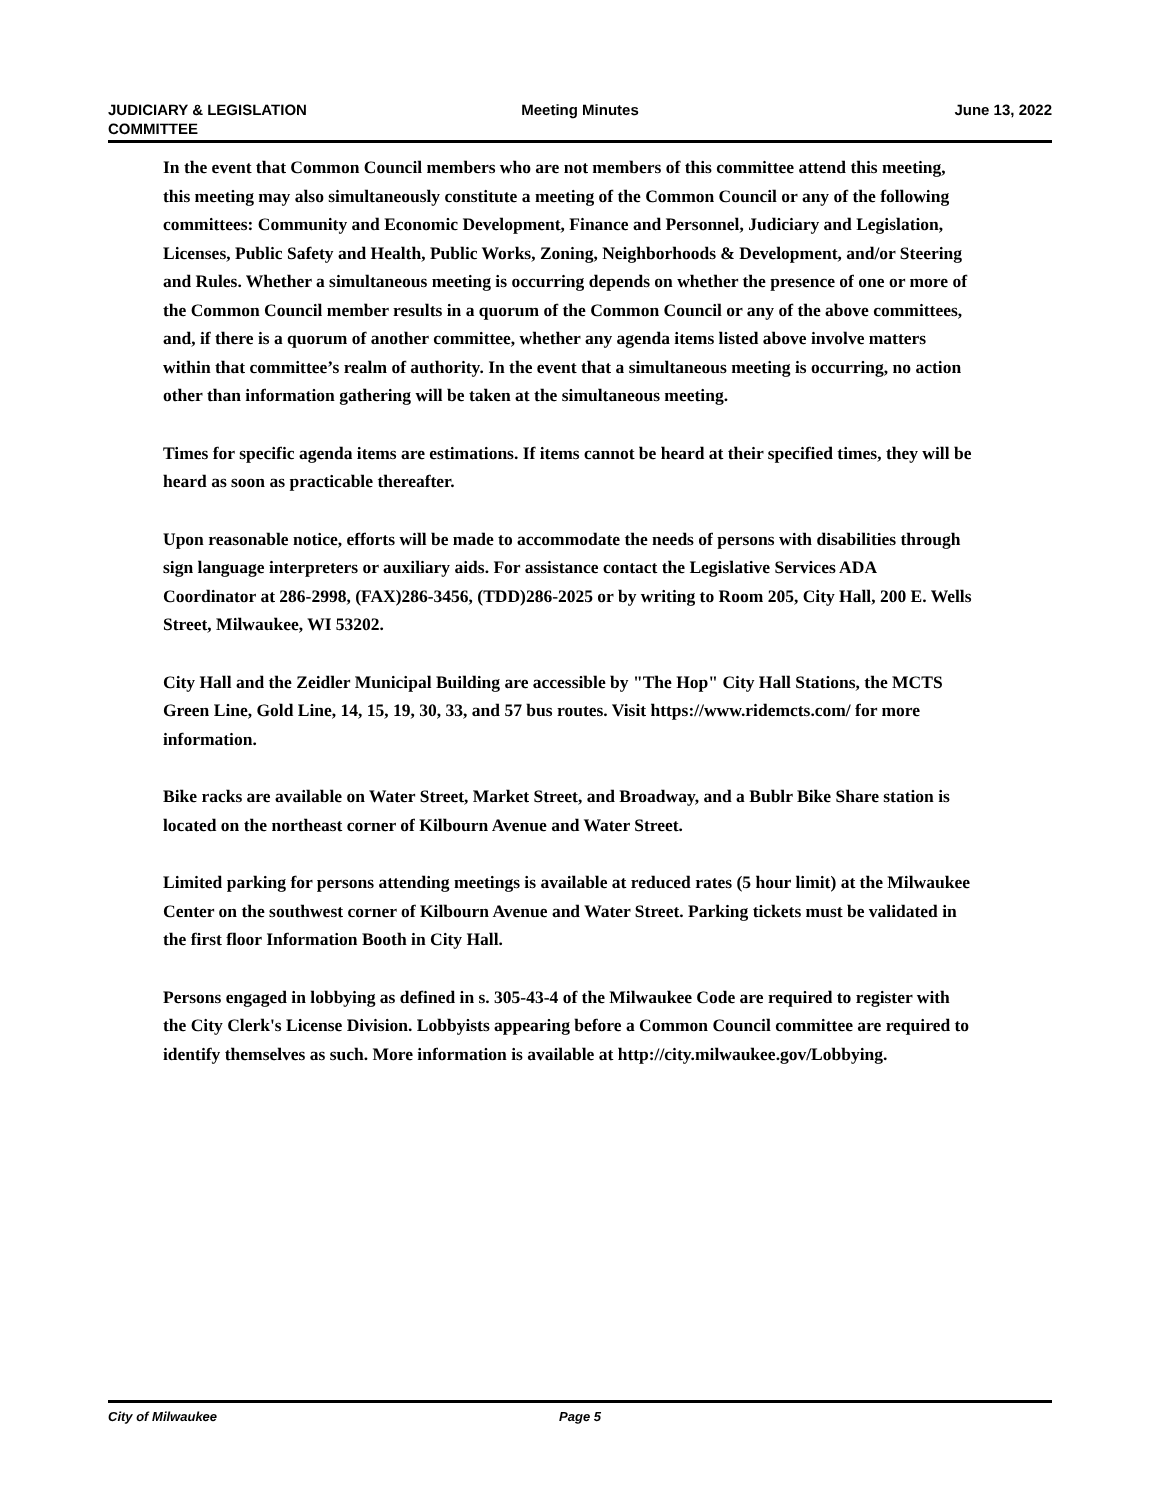JUDICIARY & LEGISLATION
COMMITTEE
Meeting Minutes June 13, 2022
In the event that Common Council members who are not members of this committee attend this meeting, this meeting may also simultaneously constitute a meeting of the Common Council or any of the following committees: Community and Economic Development, Finance and Personnel, Judiciary and Legislation, Licenses, Public Safety and Health, Public Works, Zoning, Neighborhoods & Development, and/or Steering and Rules. Whether a simultaneous meeting is occurring depends on whether the presence of one or more of the Common Council member results in a quorum of the Common Council or any of the above committees, and, if there is a quorum of another committee, whether any agenda items listed above involve matters within that committee’s realm of authority. In the event that a simultaneous meeting is occurring, no action other than information gathering will be taken at the simultaneous meeting.
Times for specific agenda items are estimations. If items cannot be heard at their specified times, they will be heard as soon as practicable thereafter.
Upon reasonable notice, efforts will be made to accommodate the needs of persons with disabilities through sign language interpreters or auxiliary aids. For assistance contact the Legislative Services ADA Coordinator at 286-2998, (FAX)286-3456, (TDD)286-2025 or by writing to Room 205, City Hall, 200 E. Wells Street, Milwaukee, WI 53202.
City Hall and the Zeidler Municipal Building are accessible by "The Hop" City Hall Stations, the MCTS Green Line, Gold Line, 14, 15, 19, 30, 33, and 57 bus routes. Visit https://www.ridemcts.com/ for more information.
Bike racks are available on Water Street, Market Street, and Broadway, and a Bublr Bike Share station is located on the northeast corner of Kilbourn Avenue and Water Street.
Limited parking for persons attending meetings is available at reduced rates (5 hour limit) at the Milwaukee Center on the southwest corner of Kilbourn Avenue and Water Street. Parking tickets must be validated in the first floor Information Booth in City Hall.
Persons engaged in lobbying as defined in s. 305-43-4 of the Milwaukee Code are required to register with the City Clerk's License Division. Lobbyists appearing before a Common Council committee are required to identify themselves as such. More information is available at http://city.milwaukee.gov/Lobbying.
City of Milwaukee Page 5